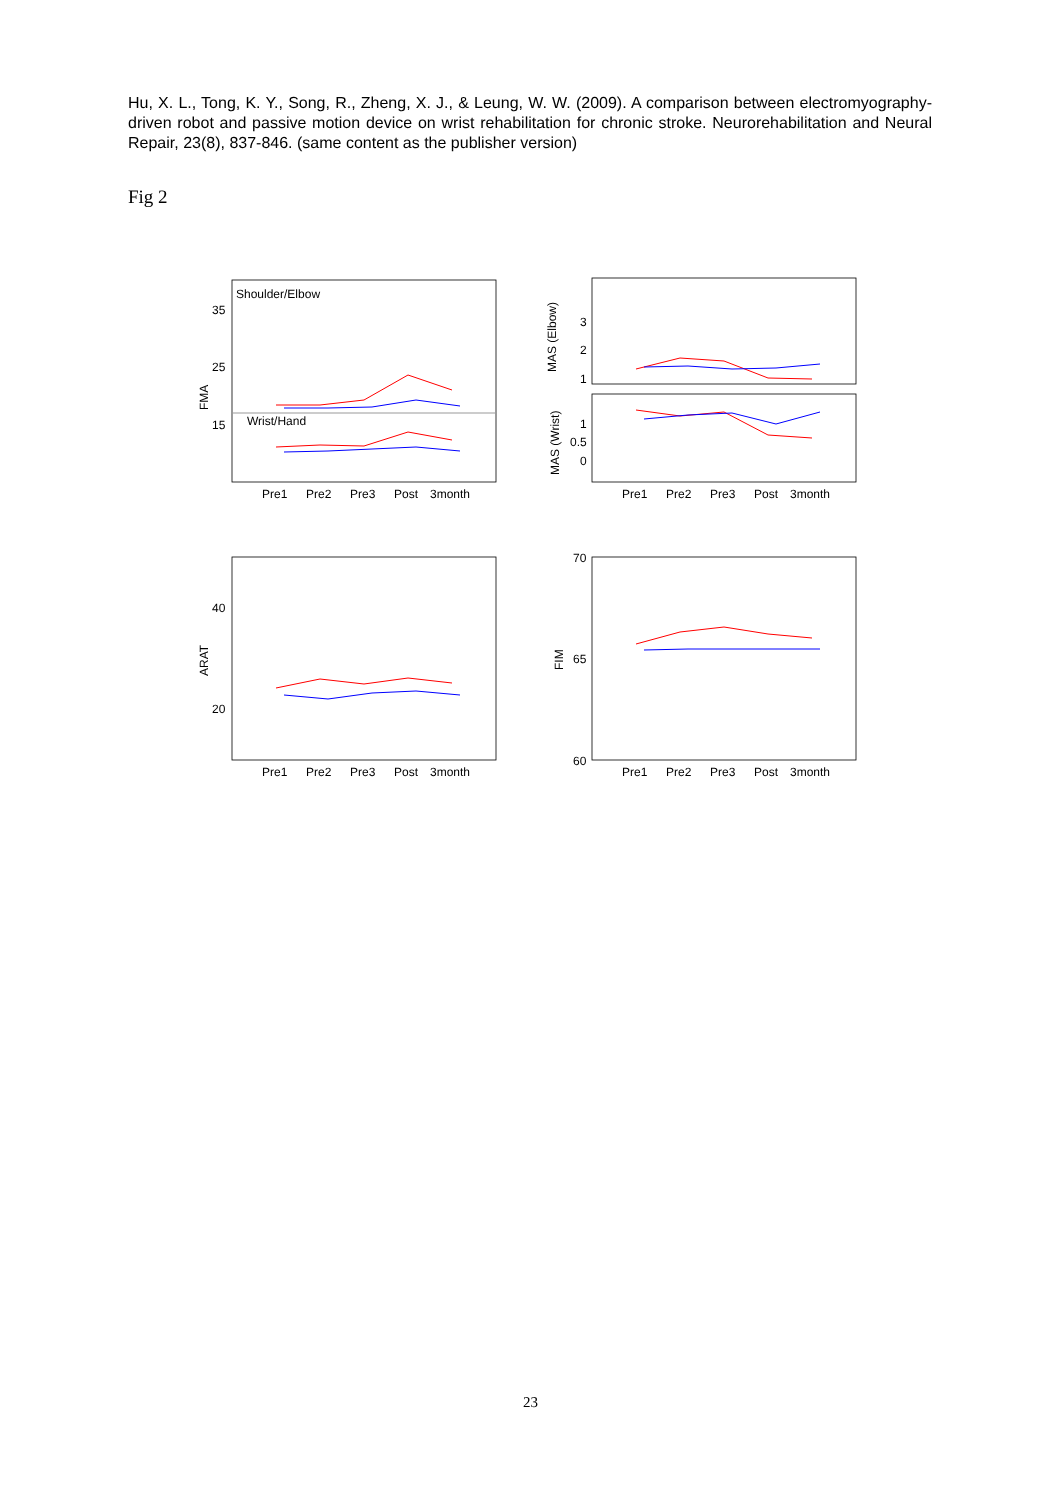Hu, X. L., Tong, K. Y., Song, R., Zheng, X. J., & Leung, W. W. (2009). A comparison between electromyography-driven robot and passive motion device on wrist rehabilitation for chronic stroke. Neurorehabilitation and Neural Repair, 23(8), 837-846. (same content as the publisher version)
Fig 2
Shoulder/Elbow
Wrist/Hand
35
25
15
3
2
1
1
0.5
0
40
20
70
65
60
FMA
MAS (Elbow)
MAS (Wrist)
ARAT
FIM
Pre1
Pre2
Pre3
Post
3month
Pre1
Pre2
Pre3
Post
3month
Pre1
Pre2
Pre3
Post
3month
Pre1
Pre2
Pre3
Post
3month
23